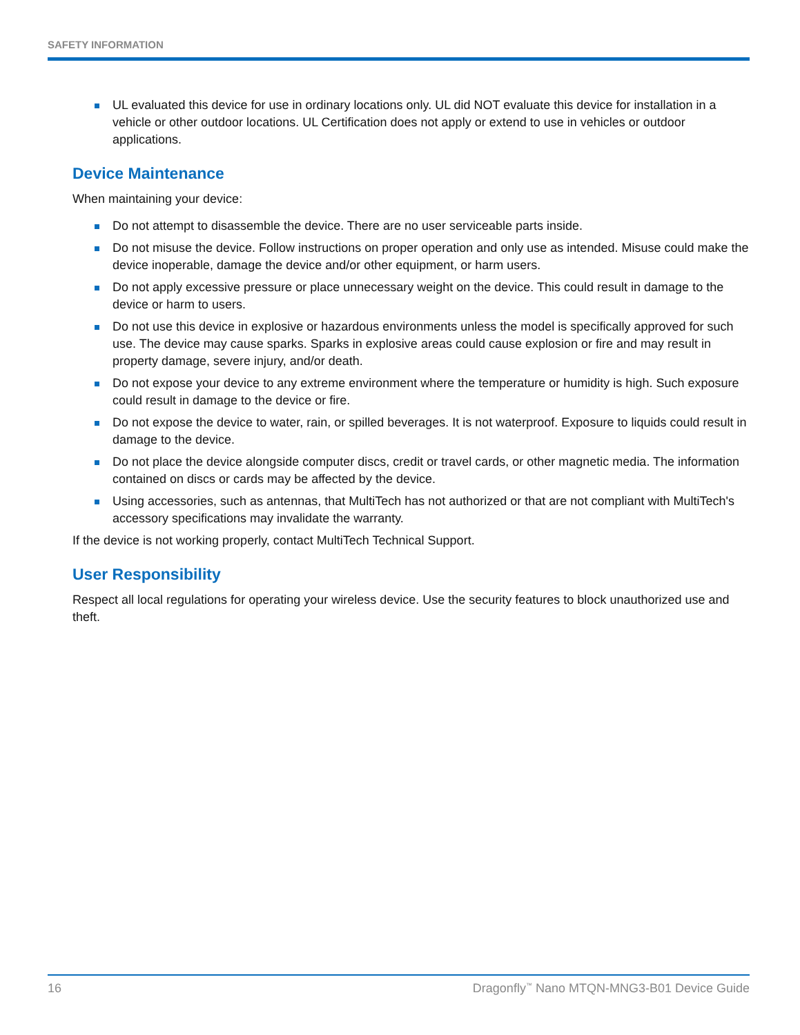SAFETY INFORMATION
UL evaluated this device for use in ordinary locations only. UL did NOT evaluate this device for installation in a vehicle or other outdoor locations. UL Certification does not apply or extend to use in vehicles or outdoor applications.
Device Maintenance
When maintaining your device:
Do not attempt to disassemble the device. There are no user serviceable parts inside.
Do not misuse the device. Follow instructions on proper operation and only use as intended. Misuse could make the device inoperable, damage the device and/or other equipment, or harm users.
Do not apply excessive pressure or place unnecessary weight on the device. This could result in damage to the device or harm to users.
Do not use this device in explosive or hazardous environments unless the model is specifically approved for such use. The device may cause sparks. Sparks in explosive areas could cause explosion or fire and may result in property damage, severe injury, and/or death.
Do not expose your device to any extreme environment where the temperature or humidity is high. Such exposure could result in damage to the device or fire.
Do not expose the device to water, rain, or spilled beverages. It is not waterproof. Exposure to liquids could result in damage to the device.
Do not place the device alongside computer discs, credit or travel cards, or other magnetic media. The information contained on discs or cards may be affected by the device.
Using accessories, such as antennas, that MultiTech has not authorized or that are not compliant with MultiTech's accessory specifications may invalidate the warranty.
If the device is not working properly, contact MultiTech Technical Support.
User Responsibility
Respect all local regulations for operating your wireless device. Use the security features to block unauthorized use and theft.
16 Dragonfly<sup>™</sup> Nano MTQN-MNG3-B01 Device Guide